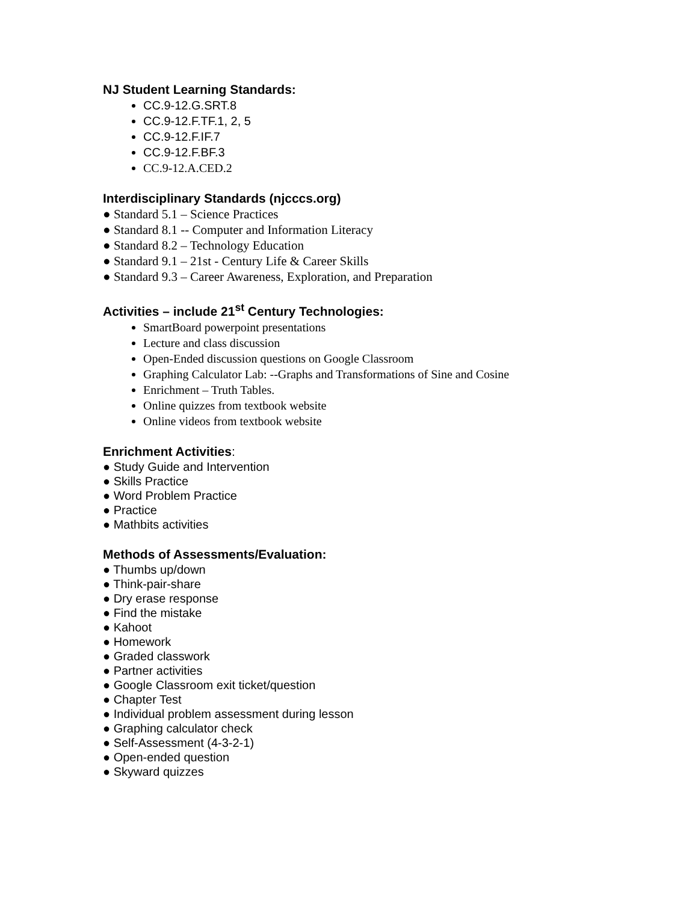NJ Student Learning Standards:
CC.9-12.G.SRT.8
CC.9-12.F.TF.1, 2, 5
CC.9-12.F.IF.7
CC.9-12.F.BF.3
CC.9-12.A.CED.2
Interdisciplinary Standards (njcccs.org)
● Standard 5.1 – Science Practices
● Standard 8.1 -- Computer and Information Literacy
● Standard 8.2 – Technology Education
● Standard 9.1 – 21st - Century Life & Career Skills
● Standard 9.3 – Career Awareness, Exploration, and Preparation
Activities – include 21<sup>st</sup> Century Technologies:
SmartBoard powerpoint presentations
Lecture and class discussion
Open-Ended discussion questions on Google Classroom
Graphing Calculator Lab: --Graphs and Transformations of Sine and Cosine
Enrichment – Truth Tables.
Online quizzes from textbook website
Online videos from textbook website
Enrichment Activities:
● Study Guide and Intervention
● Skills Practice
● Word Problem Practice
● Practice
● Mathbits activities
Methods of Assessments/Evaluation:
● Thumbs up/down
● Think-pair-share
● Dry erase response
● Find the mistake
● Kahoot
● Homework
● Graded classwork
● Partner activities
● Google Classroom exit ticket/question
● Chapter Test
● Individual problem assessment during lesson
● Graphing calculator check
● Self-Assessment (4-3-2-1)
● Open-ended question
● Skyward quizzes